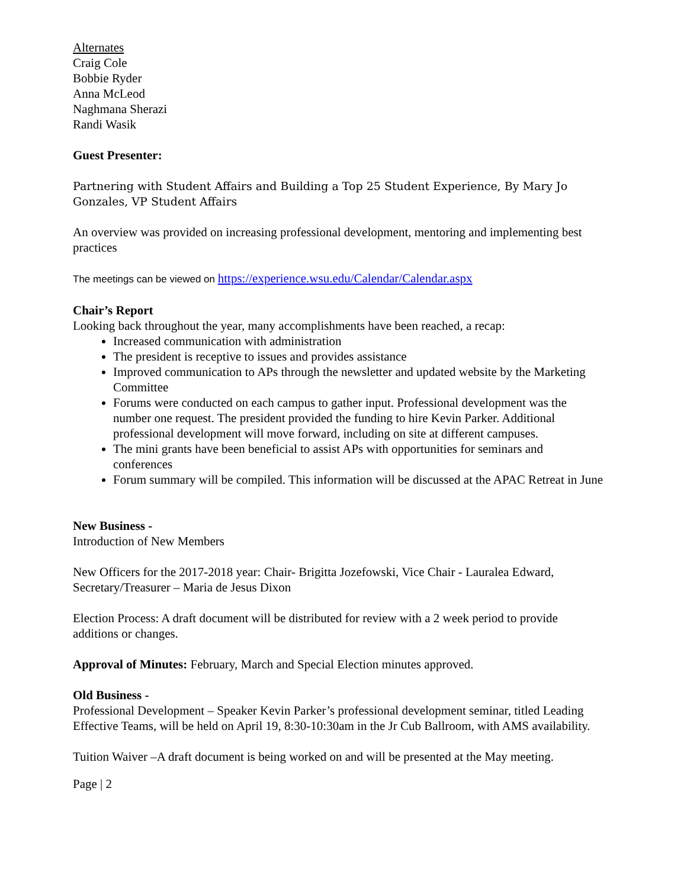Alternates
Craig Cole
Bobbie Ryder
Anna McLeod
Naghmana Sherazi
Randi Wasik
Guest Presenter:
Partnering with Student Affairs and Building a Top 25 Student Experience, By Mary Jo Gonzales, VP Student Affairs
An overview was provided on increasing professional development, mentoring and implementing best practices
The meetings can be viewed on https://experience.wsu.edu/Calendar/Calendar.aspx
Chair’s Report
Looking back throughout the year, many accomplishments have been reached, a recap:
Increased communication with administration
The president is receptive to issues and provides assistance
Improved communication to APs through the newsletter and updated website by the Marketing Committee
Forums were conducted on each campus to gather input. Professional development was the number one request. The president provided the funding to hire Kevin Parker. Additional professional development will move forward, including on site at different campuses.
The mini grants have been beneficial to assist APs with opportunities for seminars and conferences
Forum summary will be compiled. This information will be discussed at the APAC Retreat in June
New Business -
Introduction of New Members
New Officers for the 2017-2018 year: Chair- Brigitta Jozefowski, Vice Chair - Lauralea Edward, Secretary/Treasurer – Maria de Jesus Dixon
Election Process: A draft document will be distributed for review with a 2 week period to provide additions or changes.
Approval of Minutes: February, March and Special Election minutes approved.
Old Business -
Professional Development – Speaker Kevin Parker’s professional development seminar, titled Leading Effective Teams, will be held on April 19, 8:30-10:30am in the Jr Cub Ballroom, with AMS availability.
Tuition Waiver –A draft document is being worked on and will be presented at the May meeting.
Page | 2